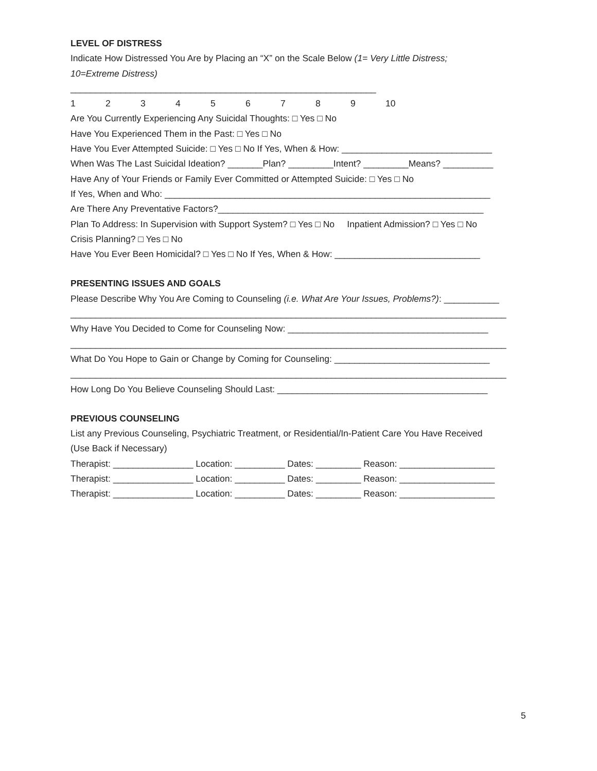LEVEL OF DISTRESS
Indicate How Distressed You Are by Placing an “X” on the Scale Below (1= Very Little Distress;
10=Extreme Distress)
_____________________________________________________________
123456789 10
Are You Currently Experiencing Any Suicidal Thoughts: □ Yes □ No
Have You Experienced Them in the Past: □ Yes □ No
Have You Ever Attempted Suicide: □ Yes □ No If Yes, When & How: ______________________________
When Was The Last Suicidal Ideation? _______Plan? _________Intent? _________Means? __________
Have Any of Your Friends or Family Ever Committed or Attempted Suicide: □ Yes □ No
If Yes, When and Who: _________________________________________________________________
Are There Any Preventative Factors?_____________________________________________________
Plan To Address: In Supervision with Support System? □ Yes □ No Inpatient Admission? □ Yes □ No
Crisis Planning? □ Yes □ No
Have You Ever Been Homicidal? □ Yes □ No If Yes, When & How: _____________________________
PRESENTING ISSUES AND GOALS
Please Describe Why You Are Coming to Counseling (i.e. What Are Your Issues, Problems?): ___________
_______________________________________________________________________________________
Why Have You Decided to Come for Counseling Now: ________________________________________
_______________________________________________________________________________________
What Do You Hope to Gain or Change by Coming for Counseling: _______________________________
_______________________________________________________________________________________
How Long Do You Believe Counseling Should Last: __________________________________________
PREVIOUS COUNSELING
List any Previous Counseling, Psychiatric Treatment, or Residential/In-Patient Care You Have Received
(Use Back if Necessary)
Therapist: ________________ Location: __________ Dates: _________ Reason: ___________________
Therapist: ________________ Location: __________ Dates: _________ Reason: ___________________
Therapist: ________________ Location: __________ Dates: _________ Reason: ___________________
5